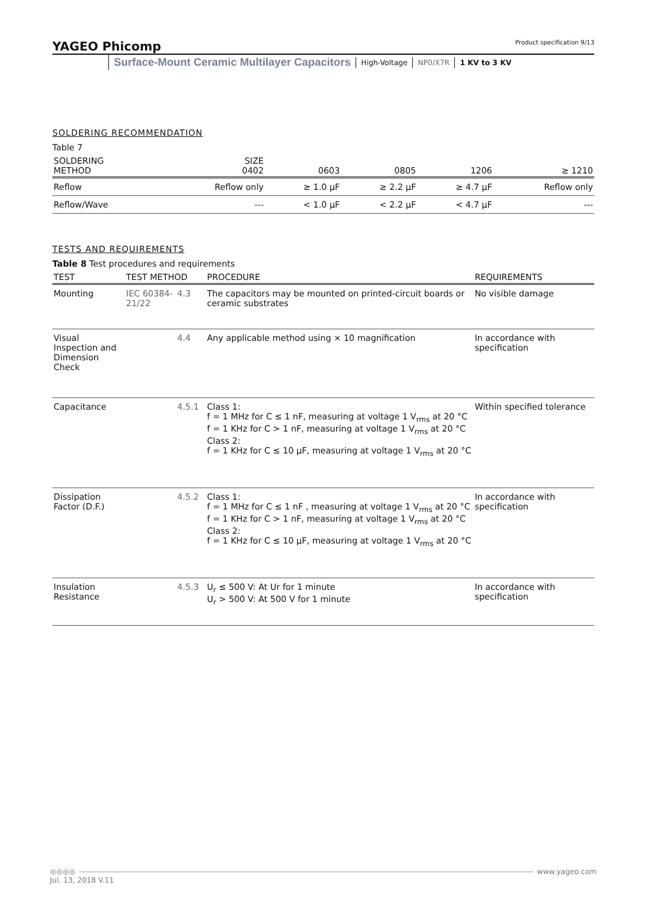YAGEO Phicomp Product specification 9/13
Surface-Mount Ceramic Multilayer Capacitors High-Voltage NP0/X7R 1 KV to 3 KV
SOLDERING RECOMMENDATION
Table 7
| SOLDERING METHOD | SIZE 0402 | 0603 | 0805 | 1206 | ≥ 1210 |
| --- | --- | --- | --- | --- | --- |
| Reflow | Reflow only | ≥ 1.0 µF | ≥ 2.2 µF | ≥ 4.7 µF | Reflow only |
| Reflow/Wave | --- | < 1.0 µF | < 2.2 µF | < 4.7 µF | --- |
TESTS AND REQUIREMENTS
Table 8 Test procedures and requirements
| TEST | TEST METHOD | | PROCEDURE | REQUIREMENTS |
| --- | --- | --- | --- | --- |
| Mounting | IEC 60384-21/22 | 4.3 | The capacitors may be mounted on printed-circuit boards or ceramic substrates | No visible damage |
| Visual Inspection and Dimension Check | | 4.4 | Any applicable method using × 10 magnification | In accordance with specification |
| Capacitance | | 4.5.1 | Class 1: f = 1 MHz for C ≤ 1 nF, measuring at voltage 1 V<sub>rms</sub> at 20 °C f = 1 KHz for C > 1 nF, measuring at voltage 1 V<sub>rms</sub> at 20 °C Class 2: f = 1 KHz for C ≤ 10 µF, measuring at voltage 1 V<sub>rms</sub> at 20 °C | Within specified tolerance |
| Dissipation Factor (D.F.) | | 4.5.2 | Class 1: f = 1 MHz for C ≤ 1 nF , measuring at voltage 1 V<sub>rms</sub> at 20 °C f = 1 KHz for C > 1 nF, measuring at voltage 1 V<sub>rms</sub> at 20 °C Class 2: f = 1 KHz for C ≤ 10 µF, measuring at voltage 1 V<sub>rms</sub> at 20 °C | In accordance with specification |
| Insulation Resistance | | 4.5.3 | U<sub>r</sub> ≤ 500 V: At Ur for 1 minute U<sub>r</sub> > 500 V: At 500 V for 1 minute | In accordance with specification |
◎◎◎◎ www.yageo.com
Jul. 13, 2018 V.11